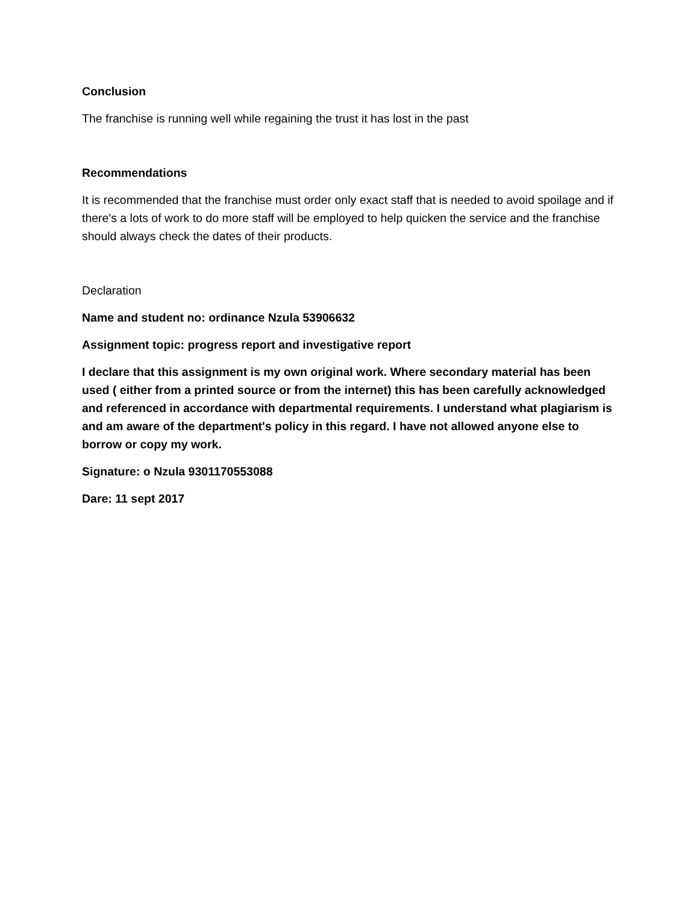Conclusion
The franchise is running well while regaining the trust it has lost in the past
Recommendations
It is recommended that the franchise must order only exact staff that is needed to avoid spoilage and if there's a lots of work to do more staff will be employed to help quicken the service and the franchise should always check the dates of their products.
Declaration
Name and student no: ordinance Nzula 53906632
Assignment topic: progress report and investigative report
I declare that this assignment is my own original work. Where secondary material has been used ( either from a printed source or from the internet) this has been carefully acknowledged and referenced in accordance with departmental requirements. I understand what plagiarism is and am aware of the department's policy in this regard. I have not allowed anyone else to borrow or copy my work.
Signature: o Nzula 9301170553088
Dare: 11 sept 2017